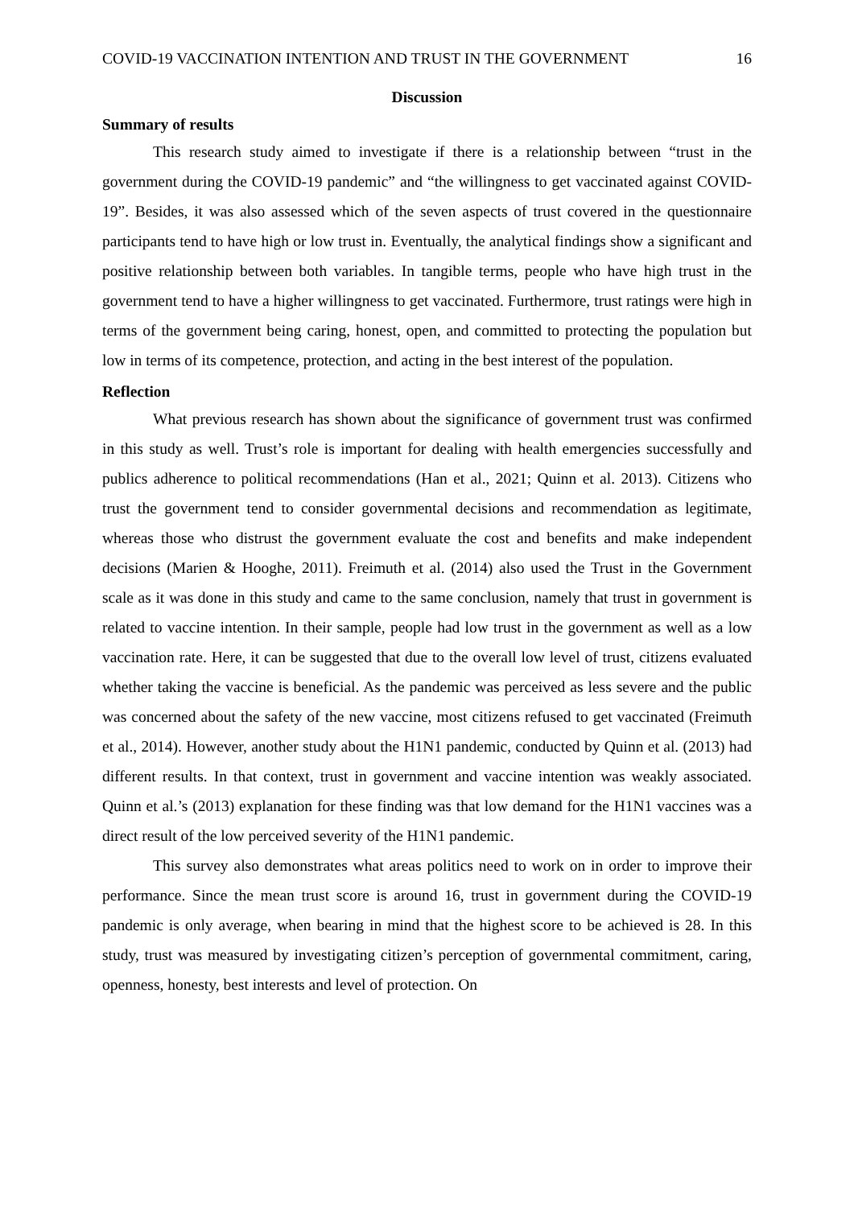COVID-19 VACCINATION INTENTION AND TRUST IN THE GOVERNMENT 16
Discussion
Summary of results
This research study aimed to investigate if there is a relationship between “trust in the government during the COVID-19 pandemic” and “the willingness to get vaccinated against COVID-19”. Besides, it was also assessed which of the seven aspects of trust covered in the questionnaire participants tend to have high or low trust in. Eventually, the analytical findings show a significant and positive relationship between both variables. In tangible terms, people who have high trust in the government tend to have a higher willingness to get vaccinated. Furthermore, trust ratings were high in terms of the government being caring, honest, open, and committed to protecting the population but low in terms of its competence, protection, and acting in the best interest of the population.
Reflection
What previous research has shown about the significance of government trust was confirmed in this study as well. Trust’s role is important for dealing with health emergencies successfully and publics adherence to political recommendations (Han et al., 2021; Quinn et al. 2013). Citizens who trust the government tend to consider governmental decisions and recommendation as legitimate, whereas those who distrust the government evaluate the cost and benefits and make independent decisions (Marien & Hooghe, 2011). Freimuth et al. (2014) also used the Trust in the Government scale as it was done in this study and came to the same conclusion, namely that trust in government is related to vaccine intention. In their sample, people had low trust in the government as well as a low vaccination rate. Here, it can be suggested that due to the overall low level of trust, citizens evaluated whether taking the vaccine is beneficial. As the pandemic was perceived as less severe and the public was concerned about the safety of the new vaccine, most citizens refused to get vaccinated (Freimuth et al., 2014). However, another study about the H1N1 pandemic, conducted by Quinn et al. (2013) had different results. In that context, trust in government and vaccine intention was weakly associated. Quinn et al.’s (2013) explanation for these finding was that low demand for the H1N1 vaccines was a direct result of the low perceived severity of the H1N1 pandemic.
This survey also demonstrates what areas politics need to work on in order to improve their performance. Since the mean trust score is around 16, trust in government during the COVID-19 pandemic is only average, when bearing in mind that the highest score to be achieved is 28. In this study, trust was measured by investigating citizen’s perception of governmental commitment, caring, openness, honesty, best interests and level of protection. On